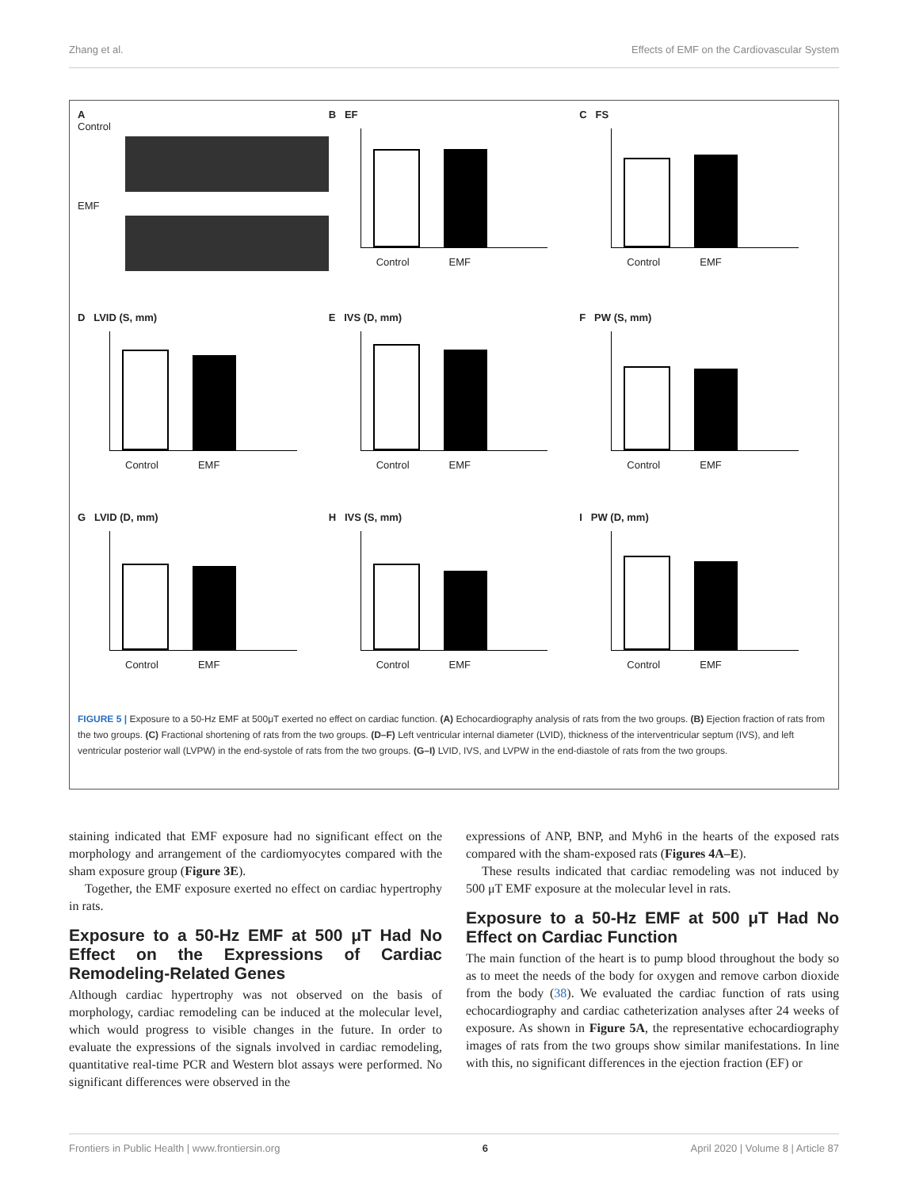Zhang et al. Effects of EMF on the Cardiovascular System
A
Control
EMF
B EF
Control EMF
C FS
Control EMF
D LVID (S, mm)
Control EMF
E IVS (D, mm)
Control EMF
F PW (S, mm)
Control EMF
G LVID (D, mm)
Control EMF
H IVS (S, mm)
Control EMF
I PW (D, mm)
Control EMF
FIGURE 5 | Exposure to a 50-Hz EMF at 500μT exerted no effect on cardiac function. (A) Echocardiography analysis of rats from the two groups. (B) Ejection fraction of rats from the two groups. (C) Fractional shortening of rats from the two groups. (D–F) Left ventricular internal diameter (LVID), thickness of the interventricular septum (IVS), and left ventricular posterior wall (LVPW) in the end-systole of rats from the two groups. (G–I) LVID, IVS, and LVPW in the end-diastole of rats from the two groups.
staining indicated that EMF exposure had no significant effect on the morphology and arrangement of the cardiomyocytes compared with the sham exposure group (Figure 3E).
Together, the EMF exposure exerted no effect on cardiac hypertrophy in rats.
Exposure to a 50-Hz EMF at 500 μT Had No Effect on the Expressions of Cardiac Remodeling-Related Genes
Although cardiac hypertrophy was not observed on the basis of morphology, cardiac remodeling can be induced at the molecular level, which would progress to visible changes in the future. In order to evaluate the expressions of the signals involved in cardiac remodeling, quantitative real-time PCR and Western blot assays were performed. No significant differences were observed in the
expressions of ANP, BNP, and Myh6 in the hearts of the exposed rats compared with the sham-exposed rats (Figures 4A–E).
These results indicated that cardiac remodeling was not induced by 500 μT EMF exposure at the molecular level in rats.
Exposure to a 50-Hz EMF at 500 μT Had No Effect on Cardiac Function
The main function of the heart is to pump blood throughout the body so as to meet the needs of the body for oxygen and remove carbon dioxide from the body (38). We evaluated the cardiac function of rats using echocardiography and cardiac catheterization analyses after 24 weeks of exposure. As shown in Figure 5A, the representative echocardiography images of rats from the two groups show similar manifestations. In line with this, no significant differences in the ejection fraction (EF) or
Frontiers in Public Health | www.frontiersin.org 6 April 2020 | Volume 8 | Article 87